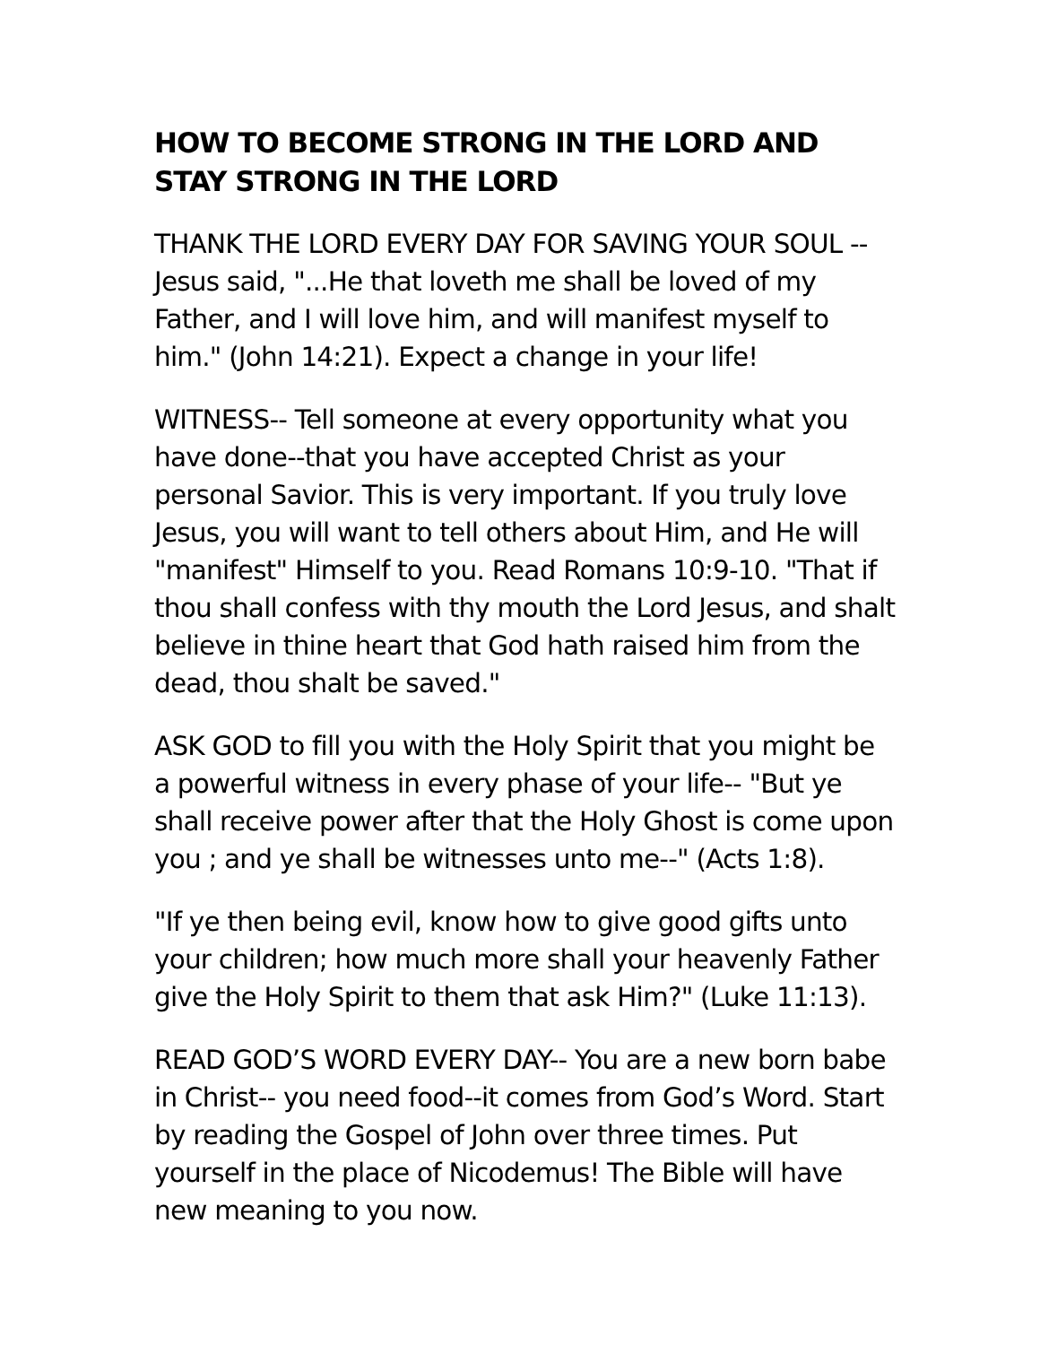HOW TO BECOME STRONG IN THE LORD AND STAY STRONG IN THE LORD
THANK THE LORD EVERY DAY FOR SAVING YOUR SOUL -- Jesus said, "...He that loveth me shall be loved of my Father, and I will love him, and will manifest myself to him." (John 14:21). Expect a change in your life!
WITNESS-- Tell someone at every opportunity what you have done--that you have accepted Christ as your personal Savior. This is very important. If you truly love Jesus, you will want to tell others about Him, and He will "manifest" Himself to you. Read Romans 10:9-10. "That if thou shall confess with thy mouth the Lord Jesus, and shalt believe in thine heart that God hath raised him from the dead, thou shalt be saved."
ASK GOD to fill you with the Holy Spirit that you might be a powerful witness in every phase of your life-- "But ye shall receive power after that the Holy Ghost is come upon you ; and ye shall be witnesses unto me--" (Acts 1:8).
"If ye then being evil, know how to give good gifts unto your children; how much more shall your heavenly Father give the Holy Spirit to them that ask Him?" (Luke 11:13).
READ GOD’S WORD EVERY DAY-- You are a new born babe in Christ-- you need food--it comes from God’s Word. Start by reading the Gospel of John over three times. Put yourself in the place of Nicodemus! The Bible will have new meaning to you now.